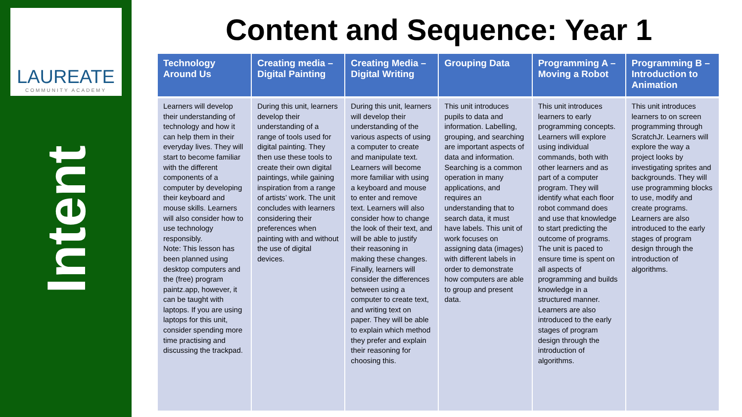LAUREATE
COMMUNITY ACADEMY
Intent
Content and Sequence: Year 1
| Technology Around Us | Creating media – Digital Painting | Creating Media – Digital Writing | Grouping Data | Programming A – Moving a Robot | Programming B – Introduction to Animation |
| --- | --- | --- | --- | --- | --- |
| Learners will develop their understanding of technology and how it can help them in their everyday lives. They will start to become familiar with the different components of a computer by developing their keyboard and mouse skills. Learners will also consider how to use technology responsibly. Note: This lesson has been planned using desktop computers and the (free) program paintz.app, however, it can be taught with laptops. If you are using laptops for this unit, consider spending more time practising and discussing the trackpad. | During this unit, learners develop their understanding of a range of tools used for digital painting. They then use these tools to create their own digital paintings, while gaining inspiration from a range of artists’ work. The unit concludes with learners considering their preferences when painting with and without the use of digital devices. | During this unit, learners will develop their understanding of the various aspects of using a computer to create and manipulate text. Learners will become more familiar with using a keyboard and mouse to enter and remove text. Learners will also consider how to change the look of their text, and will be able to justify their reasoning in making these changes. Finally, learners will consider the differences between using a computer to create text, and writing text on paper. They will be able to explain which method they prefer and explain their reasoning for choosing this. | This unit introduces pupils to data and information. Labelling, grouping, and searching are important aspects of data and information. Searching is a common operation in many applications, and requires an understanding that to search data, it must have labels. This unit of work focuses on assigning data (images) with different labels in order to demonstrate how computers are able to group and present data. | This unit introduces learners to early programming concepts. Learners will explore using individual commands, both with other learners and as part of a computer program. They will identify what each floor robot command does and use that knowledge to start predicting the outcome of programs. The unit is paced to ensure time is spent on all aspects of programming and builds knowledge in a structured manner. Learners are also introduced to the early stages of program design through the introduction of algorithms. | This unit introduces learners to on screen programming through ScratchJr. Learners will explore the way a project looks by investigating sprites and backgrounds. They will use programming blocks to use, modify and create programs. Learners are also introduced to the early stages of program design through the introduction of algorithms. |